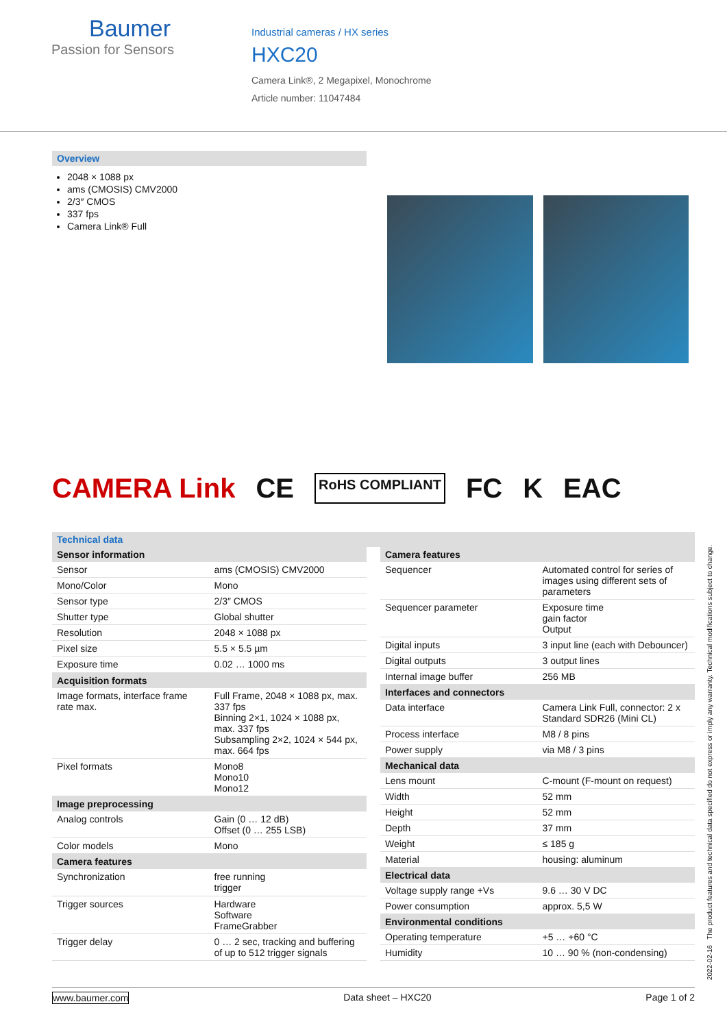Baumer
Passion for Sensors
Industrial cameras / HX series
HXC20
Camera Link®, 2 Megapixel, Monochrome
Article number: 11047484
Overview
2048 × 1088 px
ams (CMOSIS) CMV2000
2/3″ CMOS
337 fps
Camera Link® Full
CAMERA Link CE RoHS COMPLIANT FC K EAC
Technical data
| Sensor information | |
| --- | --- |
| Sensor | ams (CMOSIS) CMV2000 |
| Mono/Color | Mono |
| Sensor type | 2/3″ CMOS |
| Shutter type | Global shutter |
| Resolution | 2048 × 1088 px |
| Pixel size | 5.5 × 5.5 µm |
| Exposure time | 0.02 … 1000 ms |
| Acquisition formats | |
| Image formats, interface frame rate max. | Full Frame, 2048 × 1088 px, max. 337 fps Binning 2×1, 1024 × 1088 px, max. 337 fps Subsampling 2×2, 1024 × 544 px, max. 664 fps |
| Pixel formats | Mono8 Mono10 Mono12 |
| Image preprocessing | |
| Analog controls | Gain (0 … 12 dB) Offset (0 … 255 LSB) |
| Color models | Mono |
| Camera features | |
| Synchronization | free running trigger |
| Trigger sources | Hardware Software FrameGrabber |
| Trigger delay | 0 … 2 sec, tracking and buffering of up to 512 trigger signals |
| Camera features | |
| --- | --- |
| Sequencer | Automated control for series of images using different sets of parameters |
| Sequencer parameter | Exposure time gain factor Output |
| Digital inputs | 3 input line (each with Debouncer) |
| Digital outputs | 3 output lines |
| Internal image buffer | 256 MB |
| Interfaces and connectors | |
| Data interface | Camera Link Full, connector: 2 x Standard SDR26 (Mini CL) |
| Process interface | M8 / 8 pins |
| Power supply | via M8 / 3 pins |
| Mechanical data | |
| Lens mount | C-mount (F-mount on request) |
| Width | 52 mm |
| Height | 52 mm |
| Depth | 37 mm |
| Weight | ≤ 185 g |
| Material | housing: aluminum |
| Electrical data | |
| Voltage supply range +Vs | 9.6 … 30 V DC |
| Power consumption | approx. 5,5 W |
| Environmental conditions | |
| Operating temperature | +5 … +60 °C |
| Humidity | 10 … 90 % (non-condensing) |
2022-02-16 The product features and technical data specified do not express or imply any warranty. Technical modifications subject to change.
www.baumer.com Data sheet – HXC20 Page 1 of 2